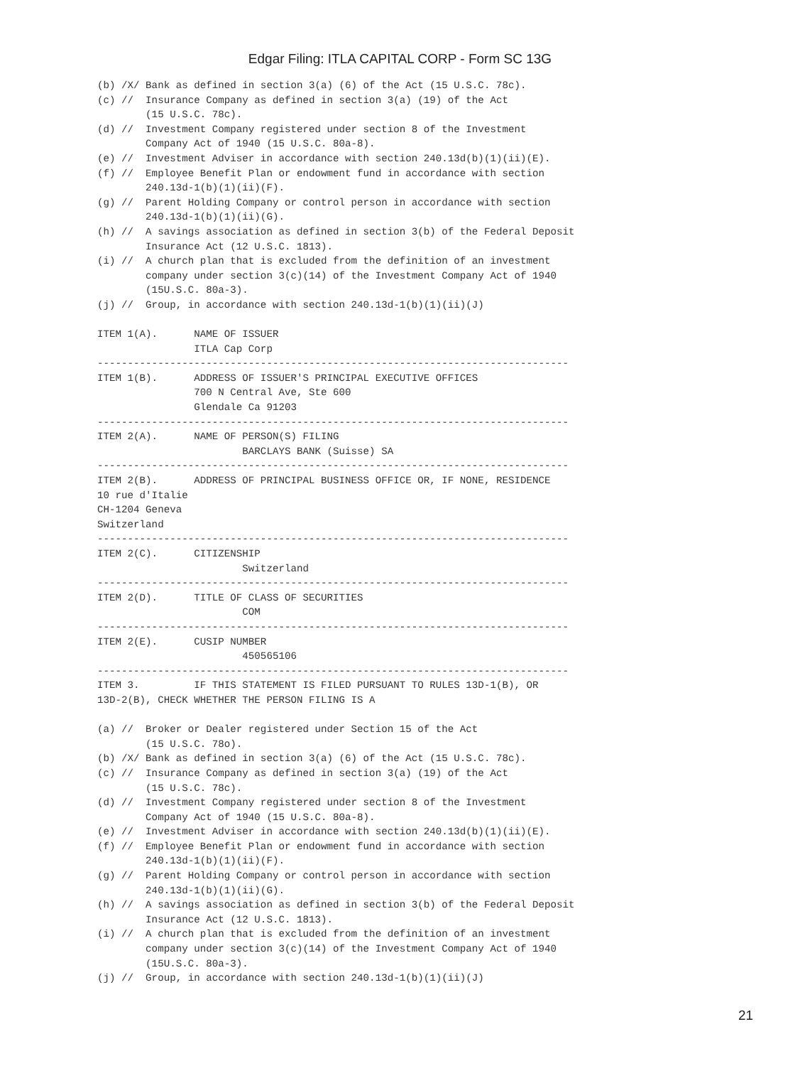Edgar Filing: ITLA CAPITAL CORP - Form SC 13G
(b) /X/ Bank as defined in section 3(a) (6) of the Act (15 U.S.C. 78c).
(c) //  Insurance Company as defined in section 3(a) (19) of the Act
        (15 U.S.C. 78c).
(d) //  Investment Company registered under section 8 of the Investment
        Company Act of 1940 (15 U.S.C. 80a-8).
(e) //  Investment Adviser in accordance with section 240.13d(b)(1)(ii)(E).
(f) //  Employee Benefit Plan or endowment fund in accordance with section
        240.13d-1(b)(1)(ii)(F).
(g) //  Parent Holding Company or control person in accordance with section
        240.13d-1(b)(1)(ii)(G).
(h) //  A savings association as defined in section 3(b) of the Federal Deposit
        Insurance Act (12 U.S.C. 1813).
(i) //  A church plan that is excluded from the definition of an investment
        company under section 3(c)(14) of the Investment Company Act of 1940
        (15U.S.C. 80a-3).
(j) //  Group, in accordance with section 240.13d-1(b)(1)(ii)(J)

ITEM 1(A).      NAME OF ISSUER
                ITLA Cap Corp
------------------------------------------------------------------------------
ITEM 1(B).      ADDRESS OF ISSUER'S PRINCIPAL EXECUTIVE OFFICES
                700 N Central Ave, Ste 600
                Glendale Ca 91203
------------------------------------------------------------------------------
ITEM 2(A).      NAME OF PERSON(S) FILING
                        BARCLAYS BANK (Suisse) SA
------------------------------------------------------------------------------
ITEM 2(B).      ADDRESS OF PRINCIPAL BUSINESS OFFICE OR, IF NONE, RESIDENCE
10 rue d'Italie
CH-1204 Geneva
Switzerland
------------------------------------------------------------------------------
ITEM 2(C).      CITIZENSHIP
                        Switzerland
------------------------------------------------------------------------------
ITEM 2(D).      TITLE OF CLASS OF SECURITIES
                        COM
------------------------------------------------------------------------------
ITEM 2(E).      CUSIP NUMBER
                        450565106
------------------------------------------------------------------------------
ITEM 3.         IF THIS STATEMENT IS FILED PURSUANT TO RULES 13D-1(B), OR
13D-2(B), CHECK WHETHER THE PERSON FILING IS A

(a) //  Broker or Dealer registered under Section 15 of the Act
        (15 U.S.C. 78o).
(b) /X/ Bank as defined in section 3(a) (6) of the Act (15 U.S.C. 78c).
(c) //  Insurance Company as defined in section 3(a) (19) of the Act
        (15 U.S.C. 78c).
(d) //  Investment Company registered under section 8 of the Investment
        Company Act of 1940 (15 U.S.C. 80a-8).
(e) //  Investment Adviser in accordance with section 240.13d(b)(1)(ii)(E).
(f) //  Employee Benefit Plan or endowment fund in accordance with section
        240.13d-1(b)(1)(ii)(F).
(g) //  Parent Holding Company or control person in accordance with section
        240.13d-1(b)(1)(ii)(G).
(h) //  A savings association as defined in section 3(b) of the Federal Deposit
        Insurance Act (12 U.S.C. 1813).
(i) //  A church plan that is excluded from the definition of an investment
        company under section 3(c)(14) of the Investment Company Act of 1940
        (15U.S.C. 80a-3).
(j) //  Group, in accordance with section 240.13d-1(b)(1)(ii)(J)
21